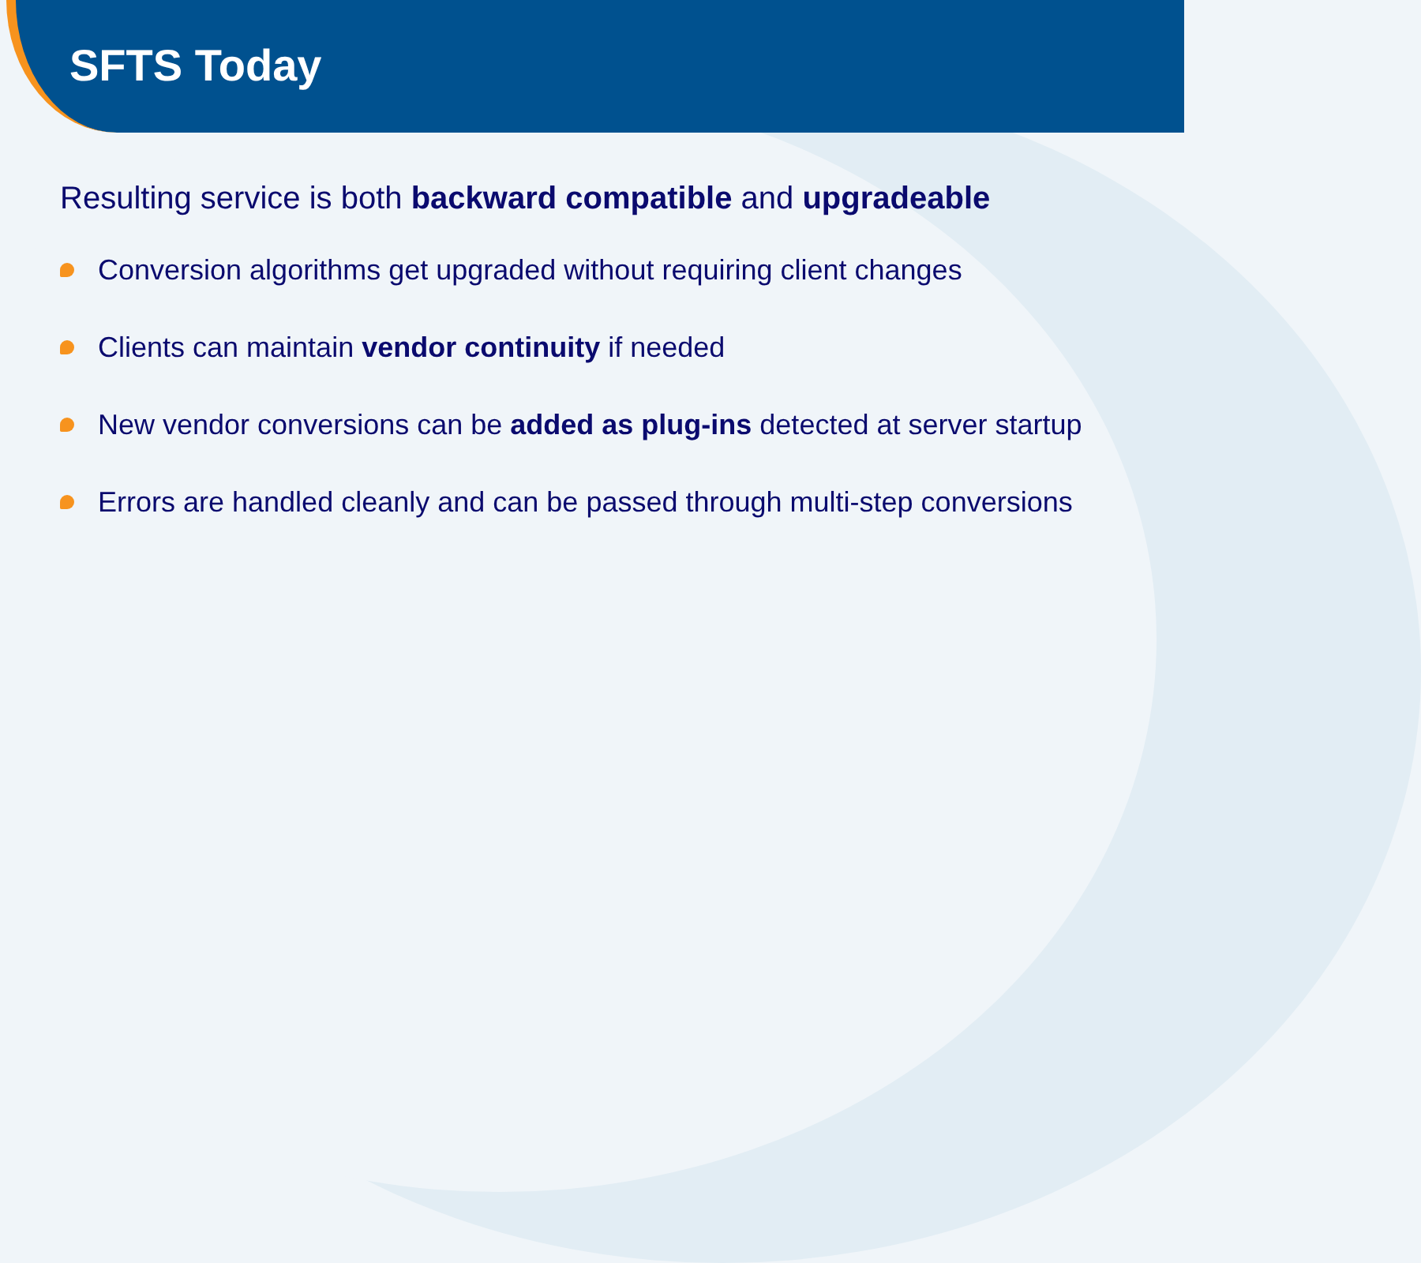SFTS Today
Resulting service is both backward compatible and upgradeable
Conversion algorithms get upgraded without requiring client changes
Clients can maintain vendor continuity if needed
New vendor conversions can be added as plug-ins detected at server startup
Errors are handled cleanly and can be passed through multi-step conversions